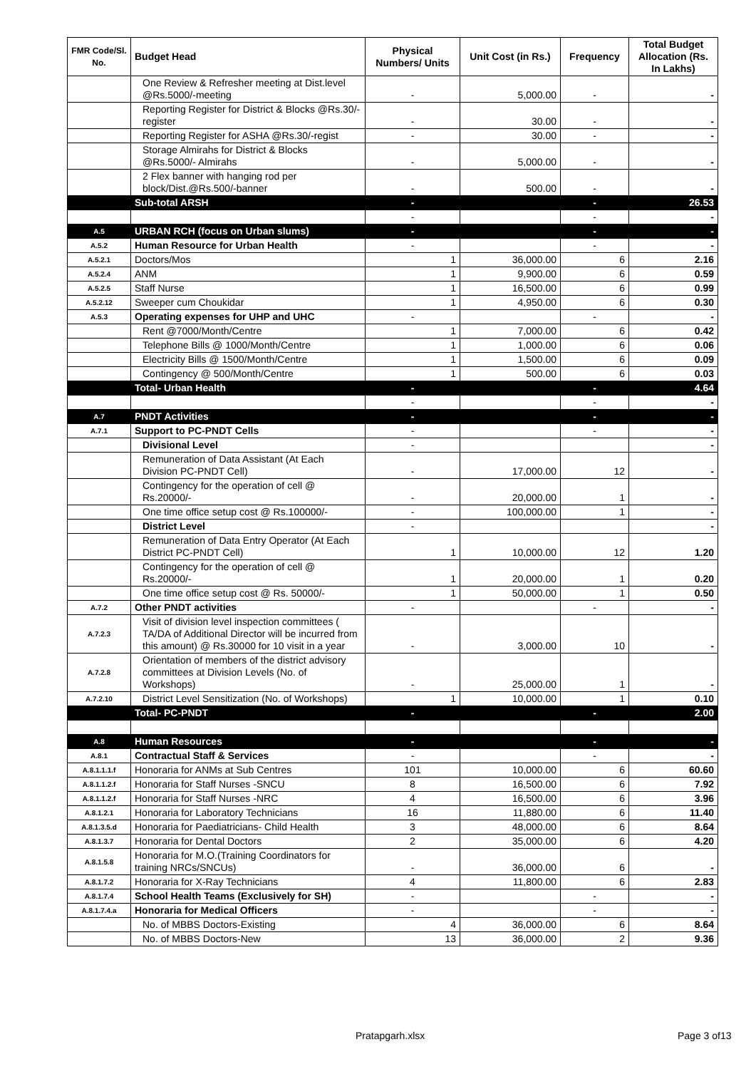| FMR Code/Sl. No. | Budget Head | Physical Numbers/ Units | Unit Cost (in Rs.) | Frequency | Total Budget Allocation (Rs. In Lakhs) |
| --- | --- | --- | --- | --- | --- |
| | One Review & Refresher meeting at Dist.level @Rs.5000/-meeting | - | 5,000.00 | - | - |
| | Reporting Register for District & Blocks @Rs.30/-register | - | 30.00 | - | - |
| | Reporting Register for ASHA @Rs.30/-regist | - | 30.00 | - | - |
| | Storage Almirahs for District & Blocks @Rs.5000/- Almirahs | - | 5,000.00 | - | - |
| | 2 Flex banner with hanging rod per block/Dist.@Rs.500/-banner | - | 500.00 | - | - |
| | Sub-total ARSH | - | | - | 26.53 |
| | | - | | - | - |
| A.5 | URBAN RCH (focus on Urban slums) | - | | - | - |
| A.5.2 | Human Resource for Urban Health | - | | - | - |
| A.5.2.1 | Doctors/Mos | 1 | 36,000.00 | 6 | 2.16 |
| A.5.2.4 | ANM | 1 | 9,900.00 | 6 | 0.59 |
| A.5.2.5 | Staff Nurse | 1 | 16,500.00 | 6 | 0.99 |
| A.5.2.12 | Sweeper cum Choukidar | 1 | 4,950.00 | 6 | 0.30 |
| A.5.3 | Operating expenses for UHP and UHC | - | | - | - |
| | Rent @7000/Month/Centre | 1 | 7,000.00 | 6 | 0.42 |
| | Telephone Bills @ 1000/Month/Centre | 1 | 1,000.00 | 6 | 0.06 |
| | Electricity Bills @ 1500/Month/Centre | 1 | 1,500.00 | 6 | 0.09 |
| | Contingency @ 500/Month/Centre | 1 | 500.00 | 6 | 0.03 |
| | Total- Urban Health | - | | - | 4.64 |
| | | - | | - | - |
| A.7 | PNDT Activities | - | | - | - |
| A.7.1 | Support to PC-PNDT Cells | - | | - | - |
| | Divisional Level | - | | | - |
| | Remuneration of Data Assistant (At Each Division PC-PNDT Cell) | - | 17,000.00 | 12 | - |
| | Contingency for the operation of cell @ Rs.20000/- | - | 20,000.00 | 1 | - |
| | One time office setup cost @ Rs.100000/- | - | 100,000.00 | 1 | - |
| | District Level | - | | | - |
| | Remuneration of Data Entry Operator (At Each District PC-PNDT Cell) | 1 | 10,000.00 | 12 | 1.20 |
| | Contingency for the operation of cell @ Rs.20000/- | 1 | 20,000.00 | 1 | 0.20 |
| | One time office setup cost @ Rs. 50000/- | 1 | 50,000.00 | 1 | 0.50 |
| A.7.2 | Other PNDT activities | - | | - | - |
| A.7.2.3 | Visit of division level inspection committees ( TA/DA of Additional Director will be incurred from this amount) @ Rs.30000 for 10 visit in a year | - | 3,000.00 | 10 | - |
| A.7.2.8 | Orientation of members of the district advisory committees at Division Levels (No. of Workshops) | - | 25,000.00 | 1 | - |
| A.7.2.10 | District Level Sensitization (No. of Workshops) | 1 | 10,000.00 | 1 | 0.10 |
| | Total- PC-PNDT | - | | - | 2.00 |
| A.8 | Human Resources | - | | - | - |
| A.8.1 | Contractual Staff & Services | - | | - | - |
| A.8.1.1.1.f | Honoraria for ANMs at Sub Centres | 101 | 10,000.00 | 6 | 60.60 |
| A.8.1.1.2.f | Honoraria for Staff Nurses -SNCU | 8 | 16,500.00 | 6 | 7.92 |
| A.8.1.1.2.f | Honoraria for Staff Nurses -NRC | 4 | 16,500.00 | 6 | 3.96 |
| A.8.1.2.1 | Honoraria for Laboratory Technicians | 16 | 11,880.00 | 6 | 11.40 |
| A.8.1.3.5.d | Honoraria for Paediatricians- Child Health | 3 | 48,000.00 | 6 | 8.64 |
| A.8.1.3.7 | Honoraria for Dental Doctors | 2 | 35,000.00 | 6 | 4.20 |
| A.8.1.5.8 | Honoraria for M.O.(Training Coordinators for training NRCs/SNCUs) | - | 36,000.00 | 6 | - |
| A.8.1.7.2 | Honoraria for X-Ray Technicians | 4 | 11,800.00 | 6 | 2.83 |
| A.8.1.7.4 | School Health Teams (Exclusively for SH) | - | | - | - |
| A.8.1.7.4.a | Honoraria for Medical Officers | - | | - | - |
| | No. of MBBS Doctors-Existing | 4 | 36,000.00 | 6 | 8.64 |
| | No. of MBBS Doctors-New | 13 | 36,000.00 | 2 | 9.36 |
Pratapgarh.xlsx Page 3 of13